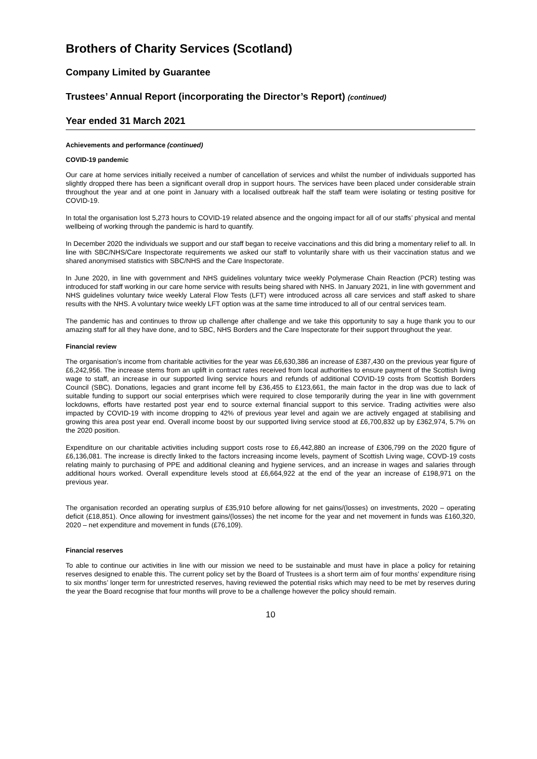Brothers of Charity Services (Scotland)
Company Limited by Guarantee
Trustees’ Annual Report (incorporating the Director’s Report) (continued)
Year ended 31 March 2021
Achievements and performance (continued)
COVID-19 pandemic
Our care at home services initially received a number of cancellation of services and whilst the number of individuals supported has slightly dropped there has been a significant overall drop in support hours. The services have been placed under considerable strain throughout the year and at one point in January with a localised outbreak half the staff team were isolating or testing positive for COVID-19.
In total the organisation lost 5,273 hours to COVID-19 related absence and the ongoing impact for all of our staffs’ physical and mental wellbeing of working through the pandemic is hard to quantify.
In December 2020 the individuals we support and our staff began to receive vaccinations and this did bring a momentary relief to all. In line with SBC/NHS/Care Inspectorate requirements we asked our staff to voluntarily share with us their vaccination status and we shared anonymised statistics with SBC/NHS and the Care Inspectorate.
In June 2020, in line with government and NHS guidelines voluntary twice weekly Polymerase Chain Reaction (PCR) testing was introduced for staff working in our care home service with results being shared with NHS. In January 2021, in line with government and NHS guidelines voluntary twice weekly Lateral Flow Tests (LFT) were introduced across all care services and staff asked to share results with the NHS. A voluntary twice weekly LFT option was at the same time introduced to all of our central services team.
The pandemic has and continues to throw up challenge after challenge and we take this opportunity to say a huge thank you to our amazing staff for all they have done, and to SBC, NHS Borders and the Care Inspectorate for their support throughout the year.
Financial review
The organisation’s income from charitable activities for the year was £6,630,386 an increase of £387,430 on the previous year figure of £6,242,956. The increase stems from an uplift in contract rates received from local authorities to ensure payment of the Scottish living wage to staff, an increase in our supported living service hours and refunds of additional COVID-19 costs from Scottish Borders Council (SBC). Donations, legacies and grant income fell by £36,455 to £123,661, the main factor in the drop was due to lack of suitable funding to support our social enterprises which were required to close temporarily during the year in line with government lockdowns, efforts have restarted post year end to source external financial support to this service. Trading activities were also impacted by COVID-19 with income dropping to 42% of previous year level and again we are actively engaged at stabilising and growing this area post year end. Overall income boost by our supported living service stood at £6,700,832 up by £362,974, 5.7% on the 2020 position.
Expenditure on our charitable activities including support costs rose to £6,442,880 an increase of £306,799 on the 2020 figure of £6,136,081. The increase is directly linked to the factors increasing income levels, payment of Scottish Living wage, COVD-19 costs relating mainly to purchasing of PPE and additional cleaning and hygiene services, and an increase in wages and salaries through additional hours worked. Overall expenditure levels stood at £6,664,922 at the end of the year an increase of £198,971 on the previous year.
The organisation recorded an operating surplus of £35,910 before allowing for net gains/(losses) on investments, 2020 – operating deficit (£18,851). Once allowing for investment gains/(losses) the net income for the year and net movement in funds was £160,320, 2020 – net expenditure and movement in funds (£76,109).
Financial reserves
To able to continue our activities in line with our mission we need to be sustainable and must have in place a policy for retaining reserves designed to enable this. The current policy set by the Board of Trustees is a short term aim of four months’ expenditure rising to six months’ longer term for unrestricted reserves, having reviewed the potential risks which may need to be met by reserves during the year the Board recognise that four months will prove to be a challenge however the policy should remain.
10